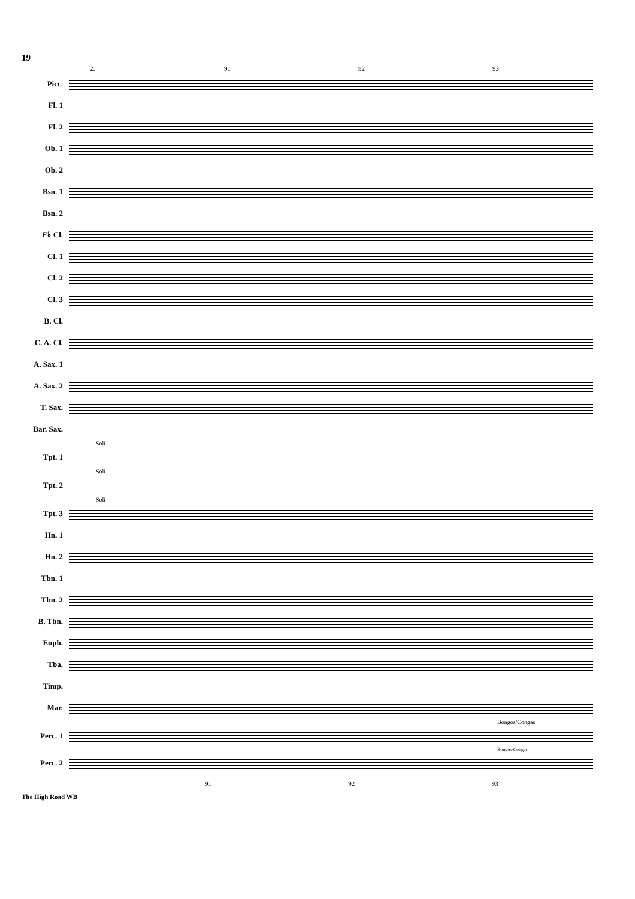19
2. 91 92 93
Picc.
Fl. 1
Fl. 2
Ob. 1
Ob. 2
Bsn. 1
Bsn. 2
E♭ Cl.
Cl. 1
Cl. 2
Cl. 3
B. Cl.
C. A. Cl.
A. Sax. 1
A. Sax. 2
T. Sax.
Bar. Sax.
Soli
Tpt. 1
Soli
Tpt. 2
Soli
Tpt. 3
Hn. 1
Hn. 2
Tbn. 1
Tbn. 2
B. Tbn.
Euph.
Tba.
Timp.
Mar.
Bongos/Congas
Perc. 1
Bongos/Congas
Perc. 2
91 92 93
The High Road WB